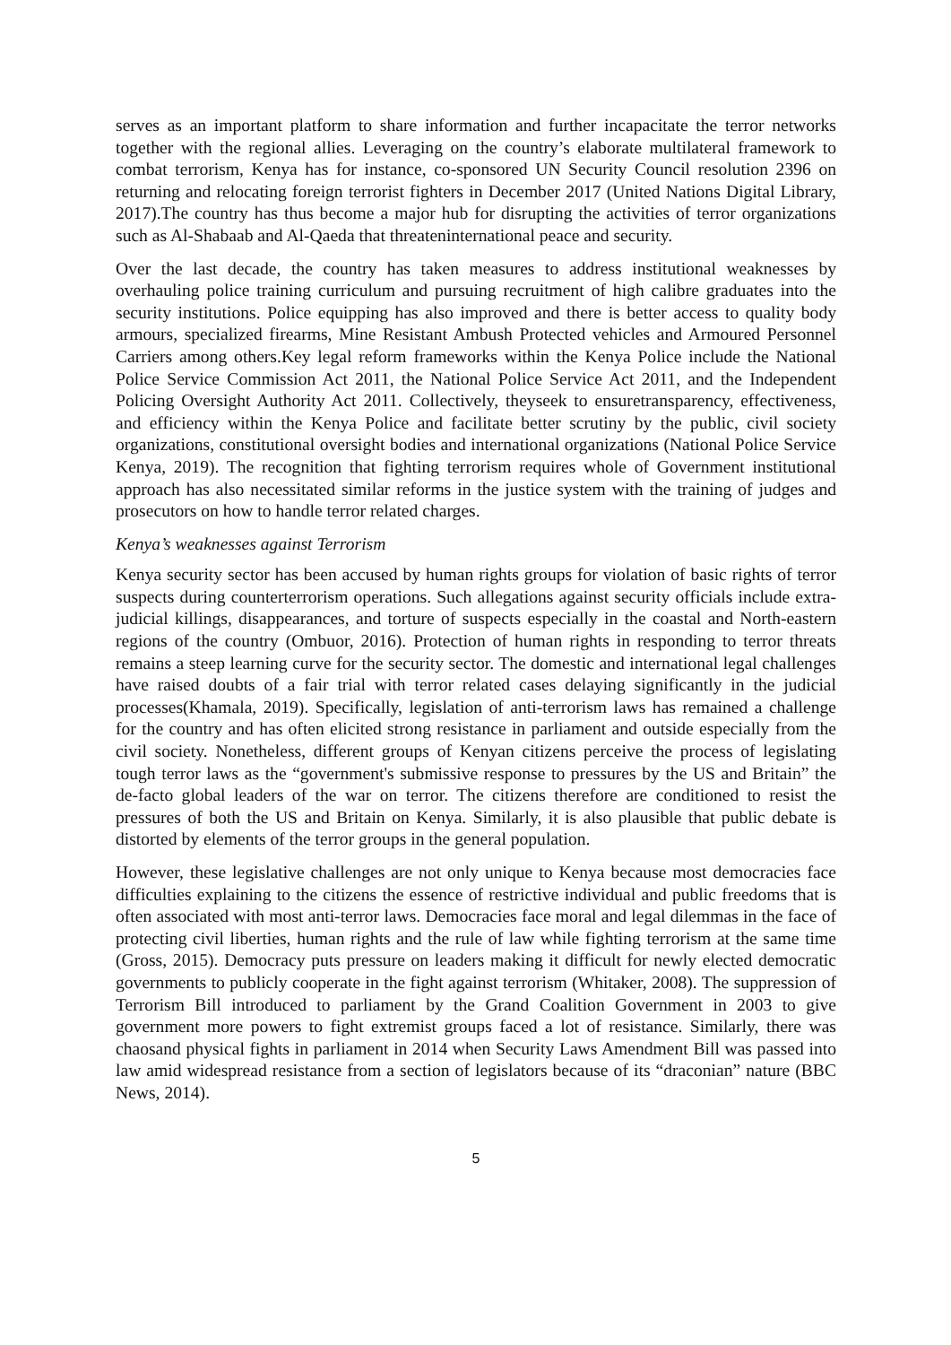serves as an important platform to share information and further incapacitate the terror networks together with the regional allies. Leveraging on the country’s elaborate multilateral framework to combat terrorism, Kenya has for instance, co-sponsored UN Security Council resolution 2396 on returning and relocating foreign terrorist fighters in December 2017 (United Nations Digital Library, 2017).The country has thus become a major hub for disrupting the activities of terror organizations such as Al-Shabaab and Al-Qaeda that threateninternational peace and security.
Over the last decade, the country has taken measures to address institutional weaknesses by overhauling police training curriculum and pursuing recruitment of high calibre graduates into the security institutions. Police equipping has also improved and there is better access to quality body armours, specialized firearms, Mine Resistant Ambush Protected vehicles and Armoured Personnel Carriers among others.Key legal reform frameworks within the Kenya Police include the National Police Service Commission Act 2011, the National Police Service Act 2011, and the Independent Policing Oversight Authority Act 2011. Collectively, theyseek to ensuretransparency, effectiveness, and efficiency within the Kenya Police and facilitate better scrutiny by the public, civil society organizations, constitutional oversight bodies and international organizations (National Police Service Kenya, 2019). The recognition that fighting terrorism requires whole of Government institutional approach has also necessitated similar reforms in the justice system with the training of judges and prosecutors on how to handle terror related charges.
Kenya’s weaknesses against Terrorism
Kenya security sector has been accused by human rights groups for violation of basic rights of terror suspects during counterterrorism operations. Such allegations against security officials include extra-judicial killings, disappearances, and torture of suspects especially in the coastal and North-eastern regions of the country (Ombuor, 2016). Protection of human rights in responding to terror threats remains a steep learning curve for the security sector. The domestic and international legal challenges have raised doubts of a fair trial with terror related cases delaying significantly in the judicial processes(Khamala, 2019). Specifically, legislation of anti-terrorism laws has remained a challenge for the country and has often elicited strong resistance in parliament and outside especially from the civil society. Nonetheless, different groups of Kenyan citizens perceive the process of legislating tough terror laws as the “government's submissive response to pressures by the US and Britain” the de-facto global leaders of the war on terror. The citizens therefore are conditioned to resist the pressures of both the US and Britain on Kenya. Similarly, it is also plausible that public debate is distorted by elements of the terror groups in the general population.
However, these legislative challenges are not only unique to Kenya because most democracies face difficulties explaining to the citizens the essence of restrictive individual and public freedoms that is often associated with most anti-terror laws. Democracies face moral and legal dilemmas in the face of protecting civil liberties, human rights and the rule of law while fighting terrorism at the same time (Gross, 2015). Democracy puts pressure on leaders making it difficult for newly elected democratic governments to publicly cooperate in the fight against terrorism (Whitaker, 2008). The suppression of Terrorism Bill introduced to parliament by the Grand Coalition Government in 2003 to give government more powers to fight extremist groups faced a lot of resistance. Similarly, there was chaosand physical fights in parliament in 2014 when Security Laws Amendment Bill was passed into law amid widespread resistance from a section of legislators because of its “draconian” nature (BBC News, 2014).
5